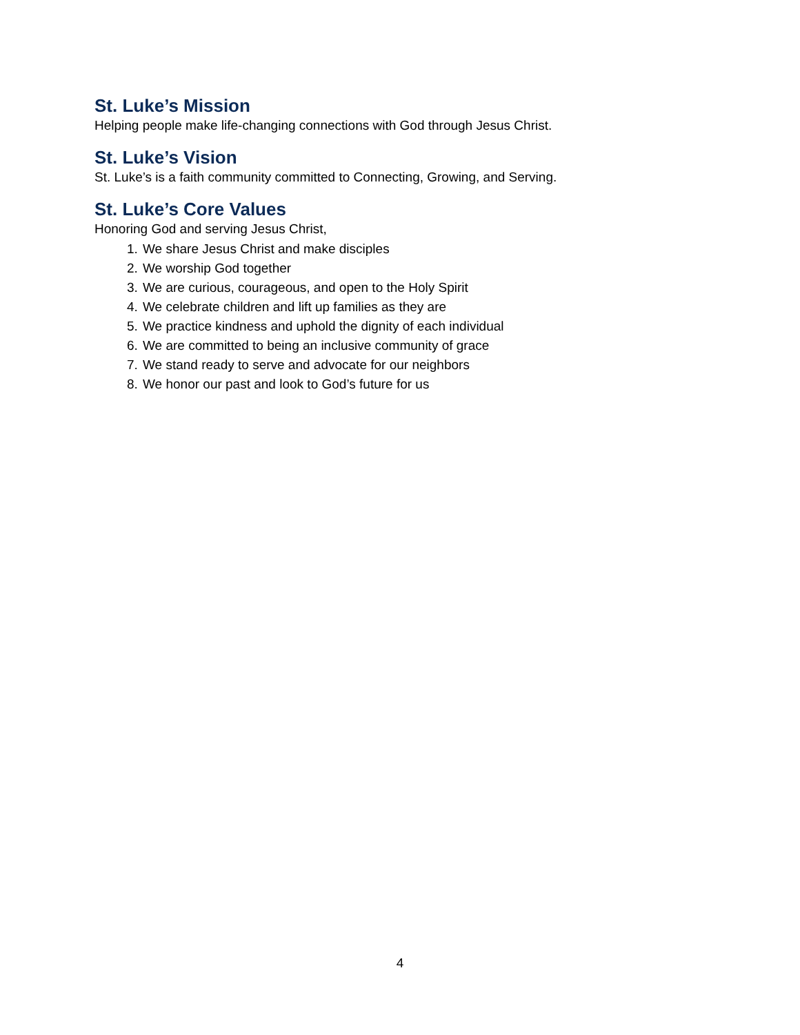St. Luke’s Mission
Helping people make life-changing connections with God through Jesus Christ.
St. Luke’s Vision
St. Luke’s is a faith community committed to Connecting, Growing, and Serving.
St. Luke’s Core Values
Honoring God and serving Jesus Christ,
1. We share Jesus Christ and make disciples
2. We worship God together
3. We are curious, courageous, and open to the Holy Spirit
4. We celebrate children and lift up families as they are
5. We practice kindness and uphold the dignity of each individual
6. We are committed to being an inclusive community of grace
7. We stand ready to serve and advocate for our neighbors
8. We honor our past and look to God’s future for us
4